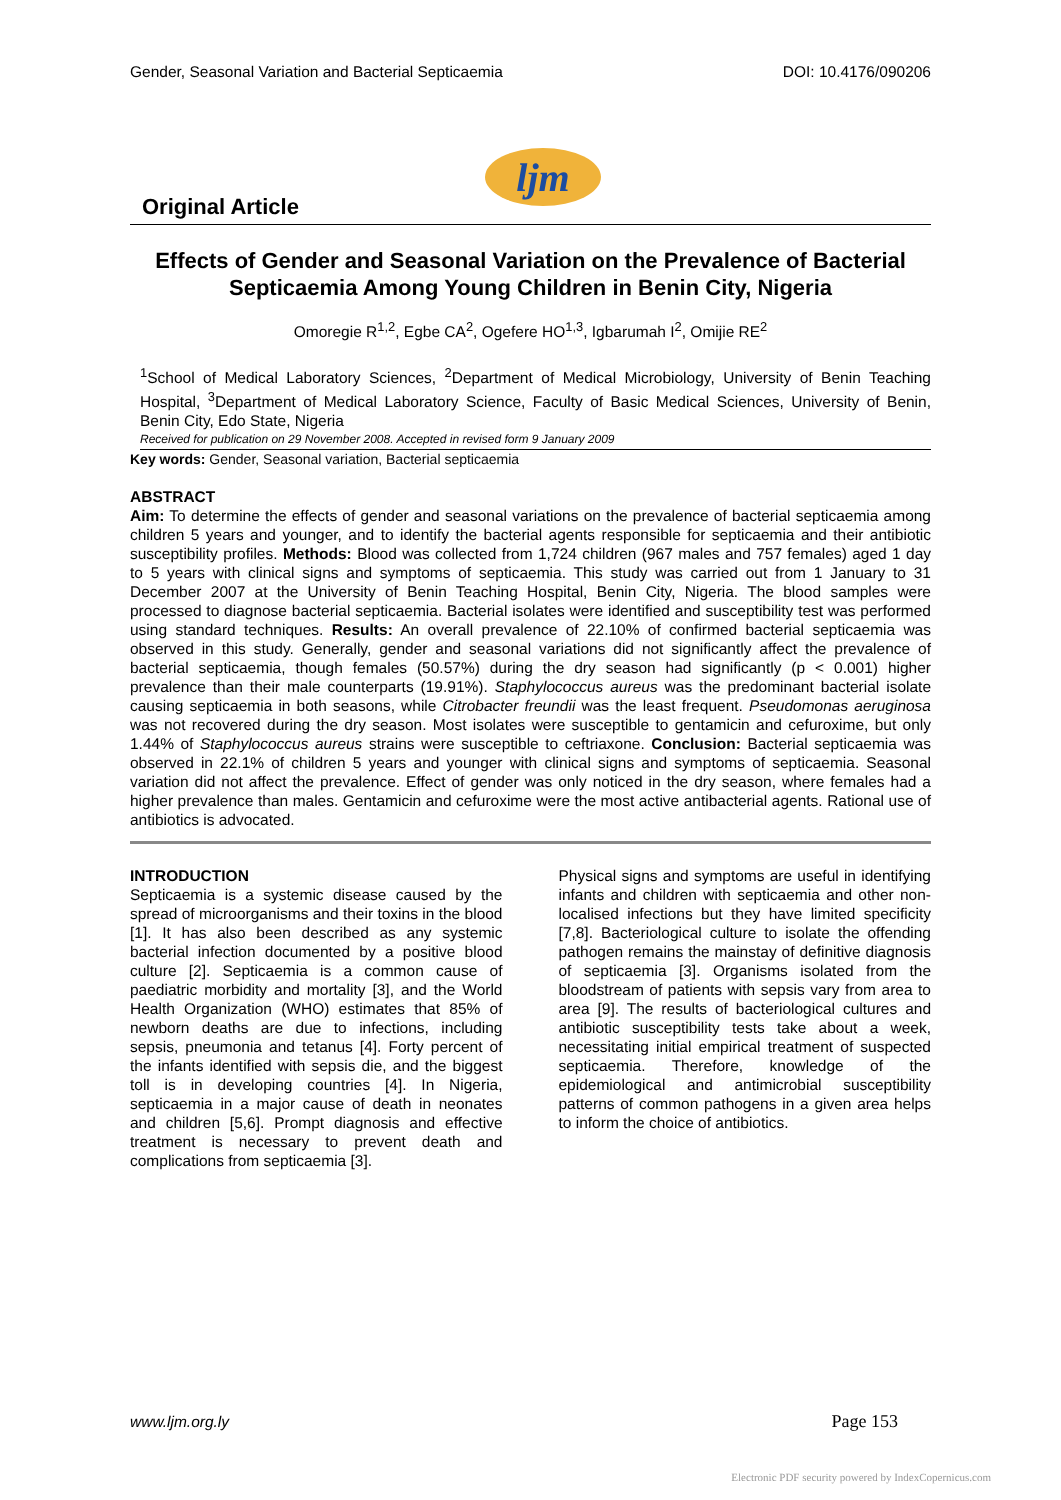Gender, Seasonal Variation and Bacterial Septicaemia DOI: 10.4176/090206
Original Article
ljm
Effects of Gender and Seasonal Variation on the Prevalence of Bacterial Septicaemia Among Young Children in Benin City, Nigeria
Omoregie R<sup>1,2</sup>, Egbe CA<sup>2</sup>, Ogefere HO<sup>1,3</sup>, Igbarumah I<sup>2</sup>, Omijie RE<sup>2</sup>
<sup>1</sup> School of Medical Laboratory Sciences, <sup>2</sup>Department of Medical Microbiology, University of Benin Teaching Hospital, <sup>3</sup>Department of Medical Laboratory Science, Faculty of Basic Medical Sciences, University of Benin, Benin City, Edo State, Nigeria
Received for publication on 29 November 2008. Accepted in revised form 9 January 2009
Key words: Gender, Seasonal variation, Bacterial septicaemia
ABSTRACT
Aim: To determine the effects of gender and seasonal variations on the prevalence of bacterial septicaemia among children 5 years and younger, and to identify the bacterial agents responsible for septicaemia and their antibiotic susceptibility profiles. Methods: Blood was collected from 1,724 children (967 males and 757 females) aged 1 day to 5 years with clinical signs and symptoms of septicaemia. This study was carried out from 1 January to 31 December 2007 at the University of Benin Teaching Hospital, Benin City, Nigeria. The blood samples were processed to diagnose bacterial septicaemia. Bacterial isolates were identified and susceptibility test was performed using standard techniques. Results: An overall prevalence of 22.10% of confirmed bacterial septicaemia was observed in this study. Generally, gender and seasonal variations did not significantly affect the prevalence of bacterial septicaemia, though females (50.57%) during the dry season had significantly (p < 0.001) higher prevalence than their male counterparts (19.91%). Staphylococcus aureus was the predominant bacterial isolate causing septicaemia in both seasons, while Citrobacter freundii was the least frequent. Pseudomonas aeruginosa was not recovered during the dry season. Most isolates were susceptible to gentamicin and cefuroxime, but only 1.44% of Staphylococcus aureus strains were susceptible to ceftriaxone. Conclusion: Bacterial septicaemia was observed in 22.1% of children 5 years and younger with clinical signs and symptoms of septicaemia. Seasonal variation did not affect the prevalence. Effect of gender was only noticed in the dry season, where females had a higher prevalence than males. Gentamicin and cefuroxime were the most active antibacterial agents. Rational use of antibiotics is advocated.
INTRODUCTION
Septicaemia is a systemic disease caused by the spread of microorganisms and their toxins in the blood [1]. It has also been described as any systemic bacterial infection documented by a positive blood culture [2]. Septicaemia is a common cause of paediatric morbidity and mortality [3], and the World Health Organization (WHO) estimates that 85% of newborn deaths are due to infections, including sepsis, pneumonia and tetanus [4]. Forty percent of the infants identified with sepsis die, and the biggest toll is in developing countries [4]. In Nigeria, septicaemia in a major cause of death in neonates and children [5,6]. Prompt diagnosis and effective treatment is necessary to prevent death and complications from septicaemia [3].
Physical signs and symptoms are useful in identifying infants and children with septicaemia and other non-localised infections but they have limited specificity [7,8]. Bacteriological culture to isolate the offending pathogen remains the mainstay of definitive diagnosis of septicaemia [3]. Organisms isolated from the bloodstream of patients with sepsis vary from area to area [9]. The results of bacteriological cultures and antibiotic susceptibility tests take about a week, necessitating initial empirical treatment of suspected septicaemia. Therefore, knowledge of the epidemiological and antimicrobial susceptibility patterns of common pathogens in a given area helps to inform the choice of antibiotics.
www.ljm.org.ly Page 153
Electronic PDF security powered by IndexCopernicus.com